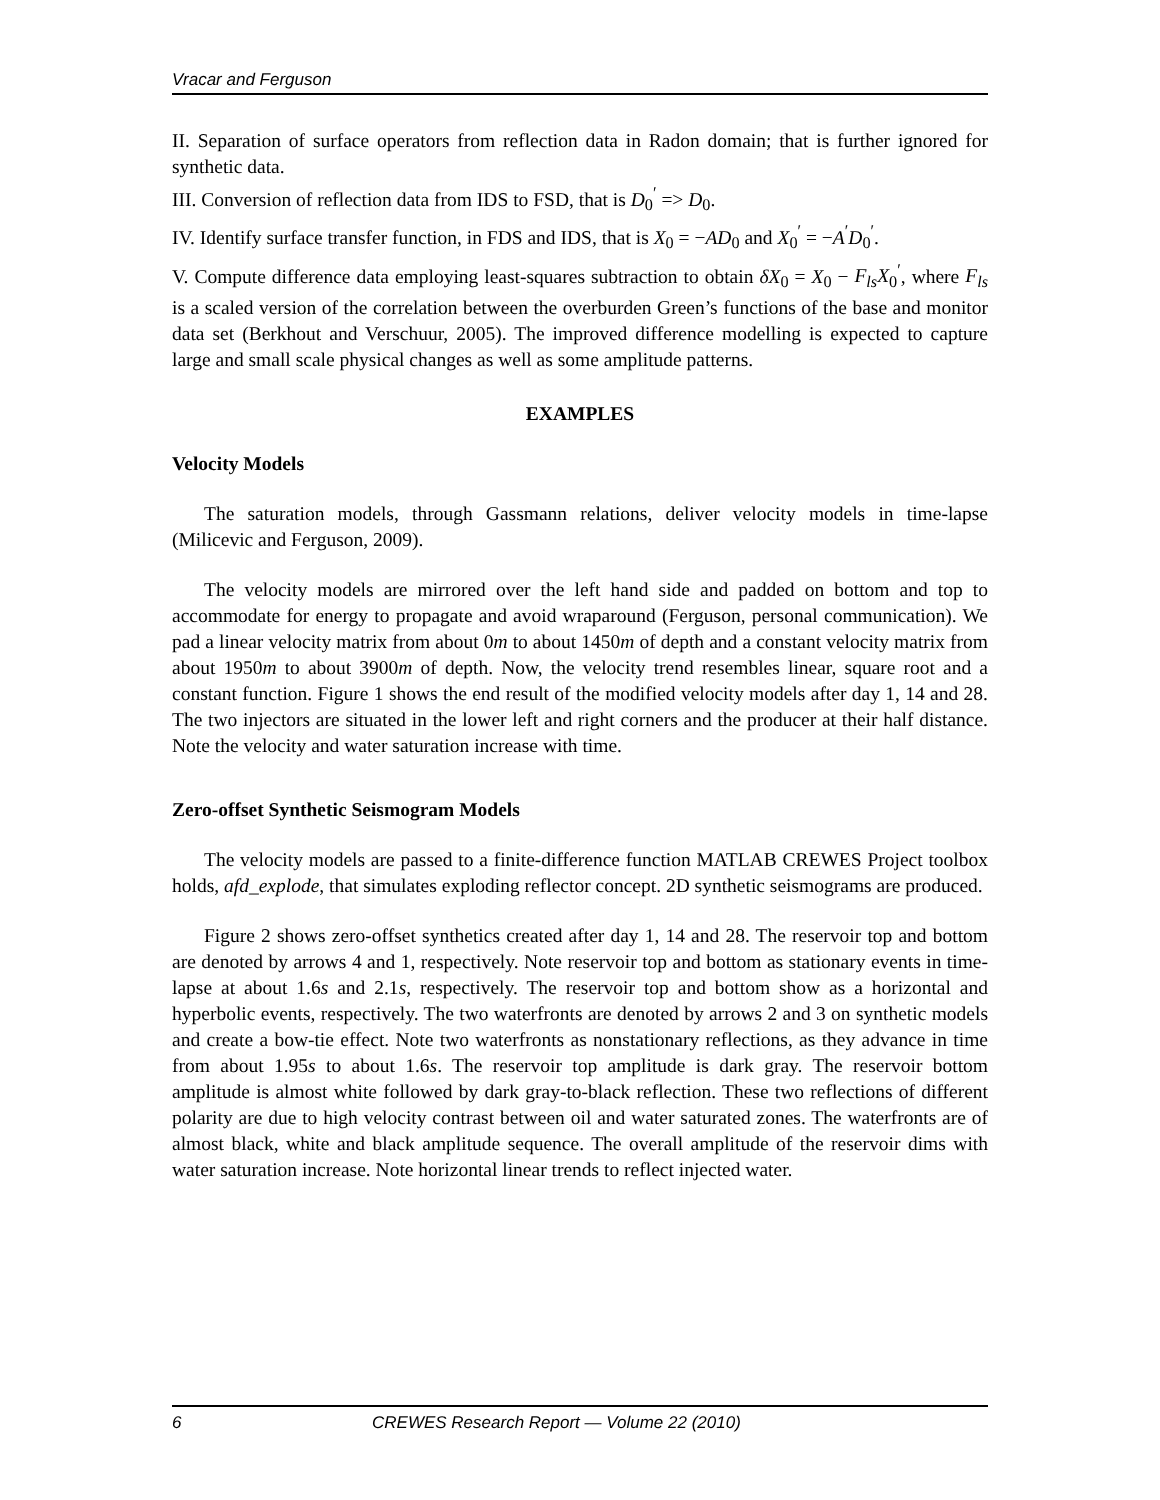Vracar and Ferguson
II. Separation of surface operators from reflection data in Radon domain; that is further ignored for synthetic data.
III. Conversion of reflection data from IDS to FSD, that is D<sub>0</sub><sup>′</sup> => D<sub>0</sub>.
IV. Identify surface transfer function, in FDS and IDS, that is X<sub>0</sub> = −AD<sub>0</sub> and X<sub>0</sub><sup>′</sup> = −A<sup>′</sup>D<sub>0</sub><sup>′</sup>.
V. Compute difference data employing least-squares subtraction to obtain δX<sub>0</sub> = X<sub>0</sub> − F<sub>ls</sub>X<sub>0</sub><sup>′</sup>, where F<sub>ls</sub> is a scaled version of the correlation between the overburden Green’s functions of the base and monitor data set (Berkhout and Verschuur, 2005). The improved difference modelling is expected to capture large and small scale physical changes as well as some amplitude patterns.
EXAMPLES
Velocity Models
The saturation models, through Gassmann relations, deliver velocity models in time-lapse (Milicevic and Ferguson, 2009).
The velocity models are mirrored over the left hand side and padded on bottom and top to accommodate for energy to propagate and avoid wraparound (Ferguson, personal communication). We pad a linear velocity matrix from about 0m to about 1450m of depth and a constant velocity matrix from about 1950m to about 3900m of depth. Now, the velocity trend resembles linear, square root and a constant function. Figure 1 shows the end result of the modified velocity models after day 1, 14 and 28. The two injectors are situated in the lower left and right corners and the producer at their half distance. Note the velocity and water saturation increase with time.
Zero-offset Synthetic Seismogram Models
The velocity models are passed to a finite-difference function MATLAB CREWES Project toolbox holds, afd_explode, that simulates exploding reflector concept. 2D synthetic seismograms are produced.
Figure 2 shows zero-offset synthetics created after day 1, 14 and 28. The reservoir top and bottom are denoted by arrows 4 and 1, respectively. Note reservoir top and bottom as stationary events in time-lapse at about 1.6s and 2.1s, respectively. The reservoir top and bottom show as a horizontal and hyperbolic events, respectively. The two waterfronts are denoted by arrows 2 and 3 on synthetic models and create a bow-tie effect. Note two waterfronts as nonstationary reflections, as they advance in time from about 1.95s to about 1.6s. The reservoir top amplitude is dark gray. The reservoir bottom amplitude is almost white followed by dark gray-to-black reflection. These two reflections of different polarity are due to high velocity contrast between oil and water saturated zones. The waterfronts are of almost black, white and black amplitude sequence. The overall amplitude of the reservoir dims with water saturation increase. Note horizontal linear trends to reflect injected water.
6 CREWES Research Report — Volume 22 (2010)